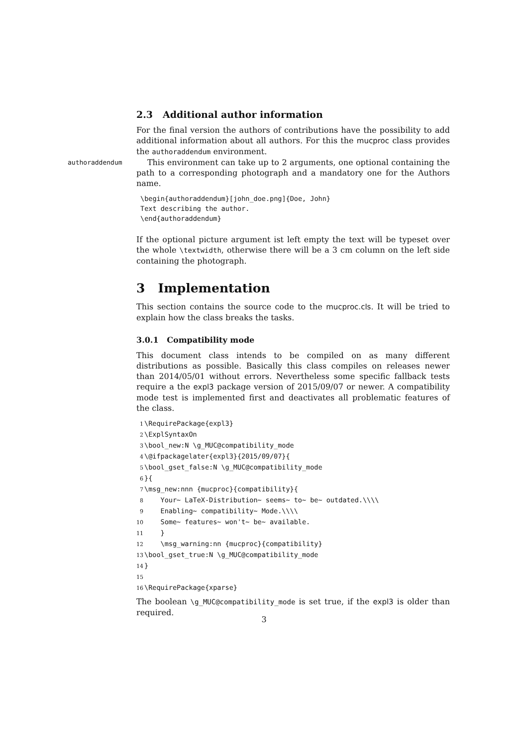2.3 Additional author information
For the final version the authors of contributions have the possibility to add additional information about all authors. For this the mucproc class provides the authoraddendum environment.
authoraddendum
This environment can take up to 2 arguments, one optional containing the path to a corresponding photograph and a mandatory one for the Authors name.
\begin{authoraddendum}[john_doe.png]{Doe, John}
Text describing the author.
\end{authoraddendum}
If the optional picture argument ist left empty the text will be typeset over the whole \textwidth, otherwise there will be a 3 cm column on the left side containing the photograph.
3 Implementation
This section contains the source code to the mucproc.cls. It will be tried to explain how the class breaks the tasks.
3.0.1 Compatibility mode
This document class intends to be compiled on as many different distributions as possible. Basically this class compiles on releases newer than 2014/05/01 without errors. Nevertheless some specific fallback tests require a the expl3 package version of 2015/09/07 or newer. A compatibility mode test is implemented first and deactivates all problematic features of the class.
1\RequirePackage{expl3}
2\ExplSyntaxOn
3\bool_new:N \g_MUC@compatibility_mode
4\@ifpackagelater{expl3}{2015/09/07}{
5\bool_gset_false:N \g_MUC@compatibility_mode
6}{
7\msg_new:nnn {mucproc}{compatibility}{
8    Your~ LaTeX-Distribution~ seems~ to~ be~ outdated.\\\\
9    Enabling~ compatibility~ Mode.\\\\
10    Some~ features~ won't~ be~ available.
11    }
12    \msg_warning:nn {mucproc}{compatibility}
13\bool_gset_true:N \g_MUC@compatibility_mode
14}
15
16\RequirePackage{xparse}
The boolean \g_MUC@compatibility_mode is set true, if the expl3 is older than required.
3